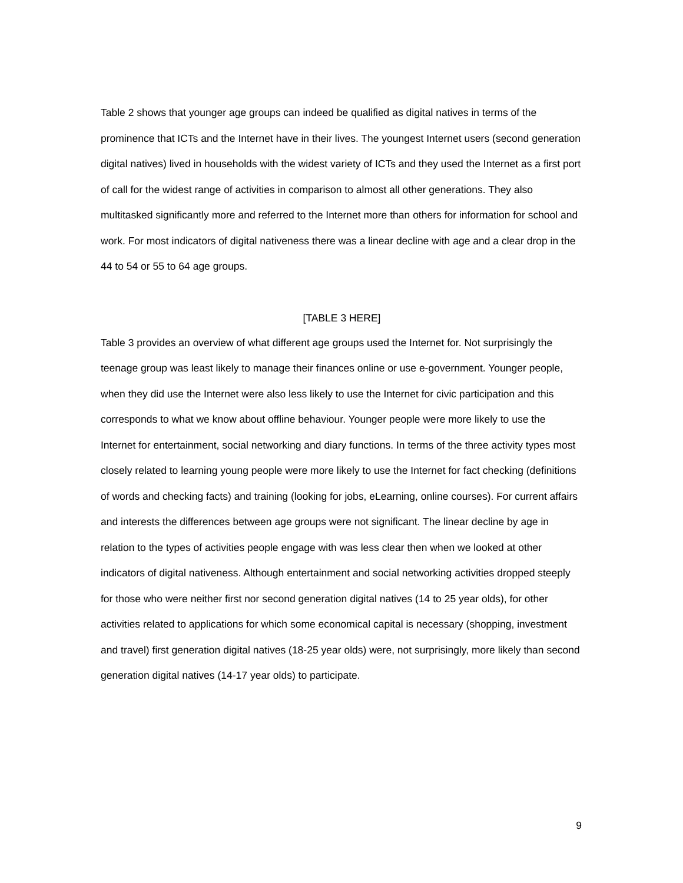Table 2 shows that younger age groups can indeed be qualified as digital natives in terms of the prominence that ICTs and the Internet have in their lives. The youngest Internet users (second generation digital natives) lived in households with the widest variety of ICTs and they used the Internet as a first port of call for the widest range of activities in comparison to almost all other generations. They also multitasked significantly more and referred to the Internet more than others for information for school and work. For most indicators of digital nativeness there was a linear decline with age and a clear drop in the 44 to 54 or 55 to 64 age groups.
[TABLE 3 HERE]
Table 3 provides an overview of what different age groups used the Internet for. Not surprisingly the teenage group was least likely to manage their finances online or use e-government. Younger people, when they did use the Internet were also less likely to use the Internet for civic participation and this corresponds to what we know about offline behaviour. Younger people were more likely to use the Internet for entertainment, social networking and diary functions. In terms of the three activity types most closely related to learning young people were more likely to use the Internet for fact checking (definitions of words and checking facts) and training (looking for jobs, eLearning, online courses). For current affairs and interests the differences between age groups were not significant. The linear decline by age in relation to the types of activities people engage with was less clear then when we looked at other indicators of digital nativeness. Although entertainment and social networking activities dropped steeply for those who were neither first nor second generation digital natives (14 to 25 year olds), for other activities related to applications for which some economical capital is necessary (shopping, investment and travel) first generation digital natives (18-25 year olds) were, not surprisingly, more likely than second generation digital natives (14-17 year olds) to participate.
9